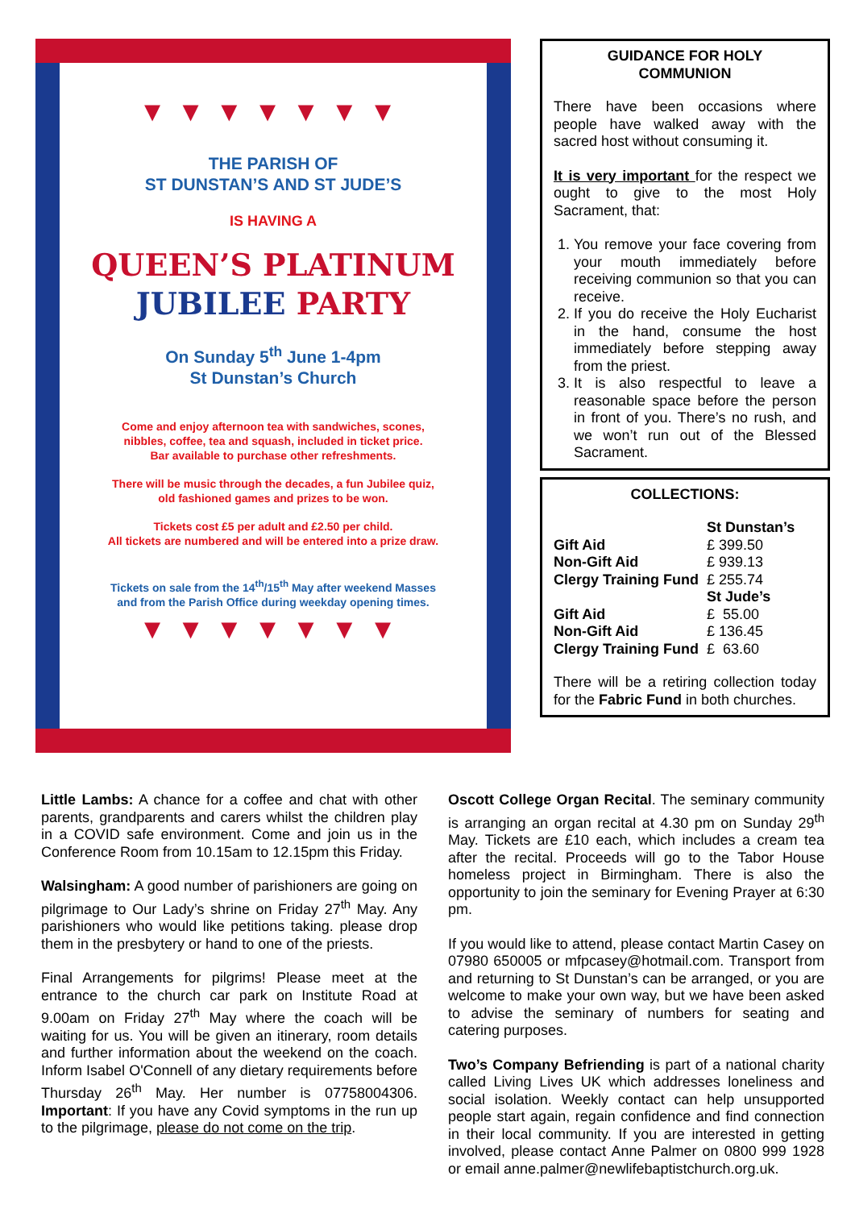▼▼▼▼▼▼▼
THE PARISH OF
ST DUNSTAN’S AND ST JUDE’S
IS HAVING A
QUEEN’S PLATINUM
JUBILEE PARTY
On Sunday 5<sup>th</sup> June 1-4pm
St Dunstan’s Church
Come and enjoy afternoon tea with sandwiches, scones,
nibbles, coffee, tea and squash, included in ticket price.
Bar available to purchase other refreshments.
There will be music through the decades, a fun Jubilee quiz,
old fashioned games and prizes to be won.
Tickets cost £5 per adult and £2.50 per child.
All tickets are numbered and will be entered into a prize draw.
Tickets on sale from the 14<sup>th</sup>/15<sup>th</sup> May after weekend Masses
and from the Parish Office during weekday opening times.
▼▼▼▼▼▼▼
GUIDANCE FOR HOLY
COMMUNION
There have been occasions where people have walked away with the sacred host without consuming it.
It is very important for the respect we ought to give to the most Holy Sacrament, that:
1. You remove your face covering from your mouth immediately before receiving communion so that you can receive.
2. If you do receive the Holy Eucharist in the hand, consume the host immediately before stepping away from the priest.
3. It is also respectful to leave a reasonable space before the person in front of you. There’s no rush, and we won’t run out of the Blessed Sacrament.
COLLECTIONS:
| | St Dunstan’s |
| Gift Aid | £ 399.50 |
| Non-Gift Aid | £ 939.13 |
| Clergy Training Fund | £ 255.74 |
| | St Jude’s |
| Gift Aid | £ 55.00 |
| Non-Gift Aid | £ 136.45 |
| Clergy Training Fund | £ 63.60 |
There will be a retiring collection today for the Fabric Fund in both churches.
Little Lambs: A chance for a coffee and chat with other parents, grandparents and carers whilst the children play in a COVID safe environment. Come and join us in the Conference Room from 10.15am to 12.15pm this Friday.
Walsingham: A good number of parishioners are going on pilgrimage to Our Lady’s shrine on Friday 27<sup>th</sup> May. Any parishioners who would like petitions taking. please drop them in the presbytery or hand to one of the priests.
Final Arrangements for pilgrims! Please meet at the entrance to the church car park on Institute Road at 9.00am on Friday 27<sup>th</sup> May where the coach will be waiting for us. You will be given an itinerary, room details and further information about the weekend on the coach. Inform Isabel O'Connell of any dietary requirements before Thursday 26<sup>th</sup> May. Her number is 07758004306. Important: If you have any Covid symptoms in the run up to the pilgrimage, please do not come on the trip.
Oscott College Organ Recital. The seminary community is arranging an organ recital at 4.30 pm on Sunday 29<sup>th</sup> May. Tickets are £10 each, which includes a cream tea after the recital. Proceeds will go to the Tabor House homeless project in Birmingham. There is also the opportunity to join the seminary for Evening Prayer at 6:30 pm.
If you would like to attend, please contact Martin Casey on 07980 650005 or mfpcasey@hotmail.com. Transport from and returning to St Dunstan’s can be arranged, or you are welcome to make your own way, but we have been asked to advise the seminary of numbers for seating and catering purposes.
Two’s Company Befriending is part of a national charity called Living Lives UK which addresses loneliness and social isolation. Weekly contact can help unsupported people start again, regain confidence and find connection in their local community. If you are interested in getting involved, please contact Anne Palmer on 0800 999 1928 or email anne.palmer@newlifebaptistchurch.org.uk.